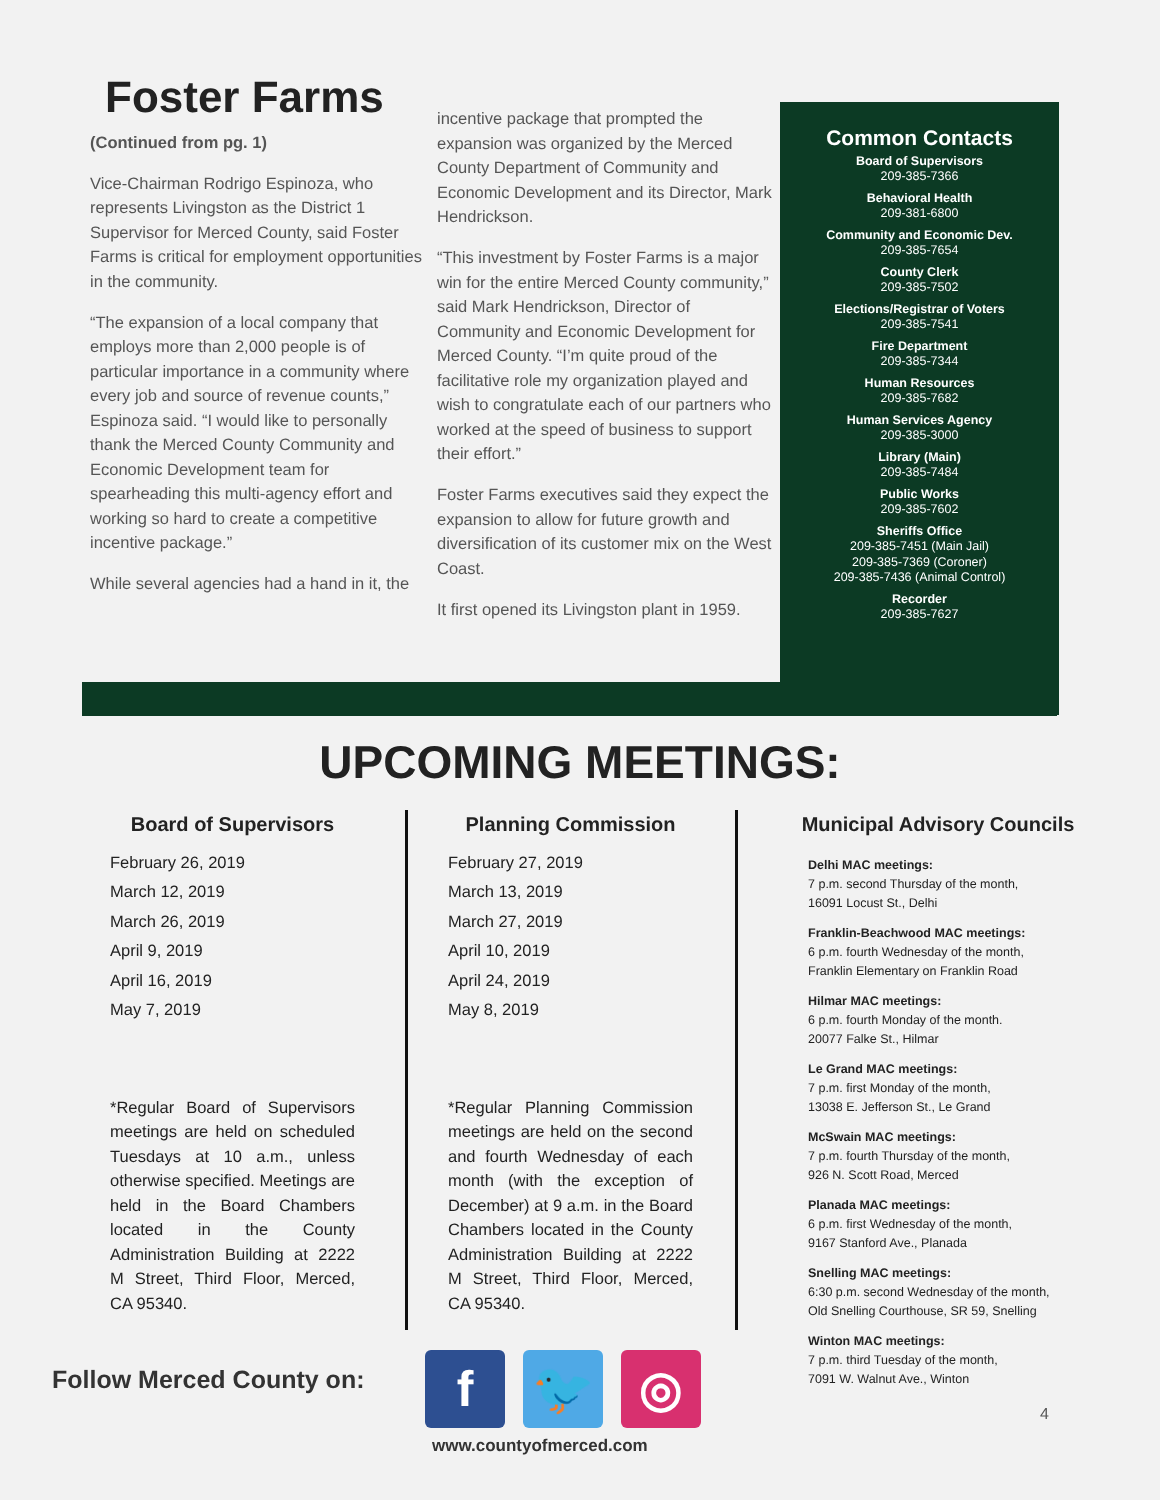Foster Farms
(Continued from pg. 1)
Vice-Chairman Rodrigo Espinoza, who represents Livingston as the District 1 Supervisor for Merced County, said Foster Farms is critical for employment opportunities in the community.
“The expansion of a local company that employs more than 2,000 people is of particular importance in a community where every job and source of revenue counts,” Espinoza said. “I would like to personally thank the Merced County Community and Economic Development team for spearheading this multi-agency effort and working so hard to create a competitive incentive package.”
While several agencies had a hand in it, the
incentive package that prompted the expansion was organized by the Merced County Department of Community and Economic Development and its Director, Mark Hendrickson.
“This investment by Foster Farms is a major win for the entire Merced County community,” said Mark Hendrickson, Director of Community and Economic Development for Merced County. “I’m quite proud of the facilitative role my organization played and wish to congratulate each of our partners who worked at the speed of business to support their effort.”
Foster Farms executives said they expect the expansion to allow for future growth and diversification of its customer mix on the West Coast.
It first opened its Livingston plant in 1959.
Common Contacts
Board of Supervisors
209-385-7366
Behavioral Health
209-381-6800
Community and Economic Dev.
209-385-7654
County Clerk
209-385-7502
Elections/Registrar of Voters
209-385-7541
Fire Department
209-385-7344
Human Resources
209-385-7682
Human Services Agency
209-385-3000
Library (Main)
209-385-7484
Public Works
209-385-7602
Sheriffs Office
209-385-7451 (Main Jail)
209-385-7369 (Coroner)
209-385-7436 (Animal Control)
Recorder
209-385-7627
UPCOMING MEETINGS:
Board of Supervisors
February 26, 2019
March 12, 2019
March 26, 2019
April 9, 2019
April 16, 2019
May 7, 2019
*Regular Board of Supervisors meetings are held on scheduled Tuesdays at 10 a.m., unless otherwise specified. Meetings are held in the Board Chambers located in the County Administration Building at 2222 M Street, Third Floor, Merced, CA 95340.
Planning Commission
February 27, 2019
March 13, 2019
March 27, 2019
April 10, 2019
April 24, 2019
May 8, 2019
*Regular Planning Commission meetings are held on the second and fourth Wednesday of each month (with the exception of December) at 9 a.m. in the Board Chambers located in the County Administration Building at 2222 M Street, Third Floor, Merced, CA 95340.
Municipal Advisory Councils
Delhi MAC meetings:
7 p.m. second Thursday of the month,
16091 Locust St., Delhi
Franklin-Beachwood MAC meetings:
6 p.m. fourth Wednesday of the month,
Franklin Elementary on Franklin Road
Hilmar MAC meetings:
6 p.m. fourth Monday of the month.
20077 Falke St., Hilmar
Le Grand MAC meetings:
7 p.m. first Monday of the month,
13038 E. Jefferson St., Le Grand
McSwain MAC meetings:
7 p.m. fourth Thursday of the month,
926 N. Scott Road, Merced
Planada MAC meetings:
6 p.m. first Wednesday of the month,
9167 Stanford Ave., Planada
Snelling MAC meetings:
6:30 p.m. second Wednesday of the month,
Old Snelling Courthouse, SR 59, Snelling
Winton MAC meetings:
7 p.m. third Tuesday of the month,
7091 W. Walnut Ave., Winton
Follow Merced County on:
f 🐦 ◎
www.countyofmerced.com
4